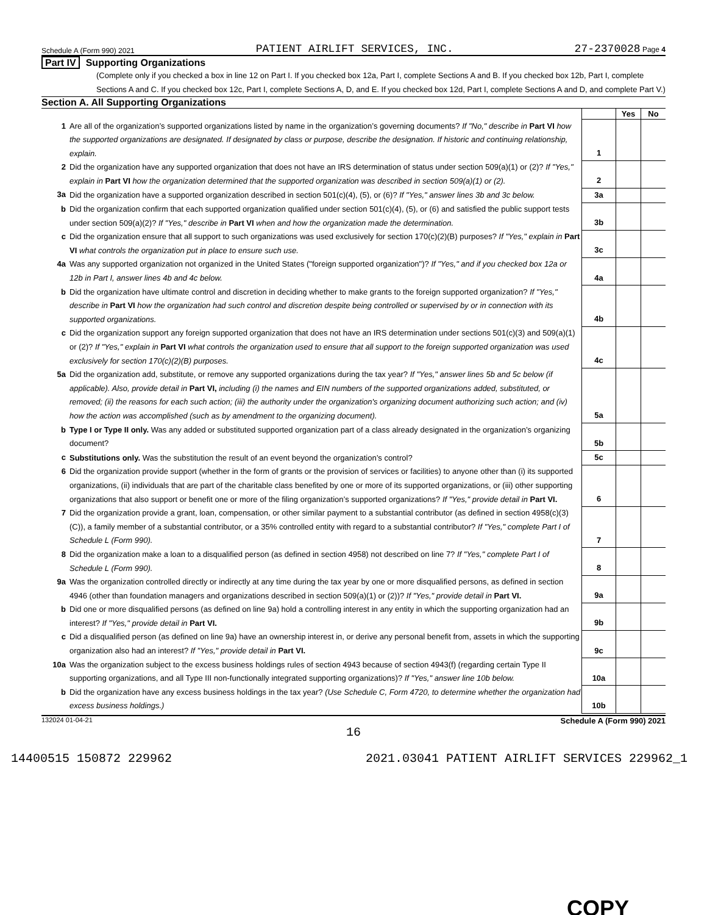Schedule A (Form 990) 2021 PATIENT AIRLIFT SERVICES, INC. 27-2370028 Page 4
Part IV Supporting Organizations
(Complete only if you checked a box in line 12 on Part I. If you checked box 12a, Part I, complete Sections A and B. If you checked box 12b, Part I, complete Sections A and C. If you checked box 12c, Part I, complete Sections A, D, and E. If you checked box 12d, Part I, complete Sections A and D, and complete Part V.)
Section A. All Supporting Organizations
| | | | Yes | No |
| 1 | Are all of the organization’s supported organizations listed by name in the organization’s governing documents? If "No," describe in Part VI how the supported organizations are designated. If designated by class or purpose, describe the designation. If historic and continuing relationship, explain. | 1 | | |
| 2 | Did the organization have any supported organization that does not have an IRS determination of status under section 509(a)(1) or (2)? If "Yes," explain in Part VI how the organization determined that the supported organization was described in section 509(a)(1) or (2). | 2 | | |
| 3a | Did the organization have a supported organization described in section 501(c)(4), (5), or (6)? If "Yes," answer lines 3b and 3c below. | 3a | | |
| b | Did the organization confirm that each supported organization qualified under section 501(c)(4), (5), or (6) and satisfied the public support tests under section 509(a)(2)? If "Yes," describe in Part VI when and how the organization made the determination. | 3b | | |
| c | Did the organization ensure that all support to such organizations was used exclusively for section 170(c)(2)(B) purposes? If "Yes," explain in Part VI what controls the organization put in place to ensure such use. | 3c | | |
| 4a | Was any supported organization not organized in the United States ("foreign supported organization")? If "Yes," and if you checked box 12a or 12b in Part I, answer lines 4b and 4c below. | 4a | | |
| b | Did the organization have ultimate control and discretion in deciding whether to make grants to the foreign supported organization? If "Yes," describe in Part VI how the organization had such control and discretion despite being controlled or supervised by or in connection with its supported organizations. | 4b | | |
| c | Did the organization support any foreign supported organization that does not have an IRS determination under sections 501(c)(3) and 509(a)(1) or (2)? If "Yes," explain in Part VI what controls the organization used to ensure that all support to the foreign supported organization was used exclusively for section 170(c)(2)(B) purposes. | 4c | | |
| 5a | Did the organization add, substitute, or remove any supported organizations during the tax year? If "Yes," answer lines 5b and 5c below (if applicable). Also, provide detail in Part VI, including (i) the names and EIN numbers of the supported organizations added, substituted, or removed; (ii) the reasons for each such action; (iii) the authority under the organization's organizing document authorizing such action; and (iv) how the action was accomplished (such as by amendment to the organizing document). | 5a | | |
| b | Type I or Type II only. Was any added or substituted supported organization part of a class already designated in the organization’s organizing document? | 5b | | |
| c | Substitutions only. Was the substitution the result of an event beyond the organization’s control? | 5c | | |
| 6 | Did the organization provide support (whether in the form of grants or the provision of services or facilities) to anyone other than (i) its supported organizations, (ii) individuals that are part of the charitable class benefited by one or more of its supported organizations, or (iii) other supporting organizations that also support or benefit one or more of the filing organization’s supported organizations? If "Yes," provide detail in Part VI. | 6 | | |
| 7 | Did the organization provide a grant, loan, compensation, or other similar payment to a substantial contributor (as defined in section 4958(c)(3)(C)), a family member of a substantial contributor, or a 35% controlled entity with regard to a substantial contributor? If "Yes," complete Part I of Schedule L (Form 990). | 7 | | |
| 8 | Did the organization make a loan to a disqualified person (as defined in section 4958) not described on line 7? If "Yes," complete Part I of Schedule L (Form 990). | 8 | | |
| 9a | Was the organization controlled directly or indirectly at any time during the tax year by one or more disqualified persons, as defined in section 4946 (other than foundation managers and organizations described in section 509(a)(1) or (2))? If "Yes," provide detail in Part VI. | 9a | | |
| b | Did one or more disqualified persons (as defined on line 9a) hold a controlling interest in any entity in which the supporting organization had an interest? If "Yes," provide detail in Part VI. | 9b | | |
| c | Did a disqualified person (as defined on line 9a) have an ownership interest in, or derive any personal benefit from, assets in which the supporting organization also had an interest? If "Yes," provide detail in Part VI. | 9c | | |
| 10a | Was the organization subject to the excess business holdings rules of section 4943 because of section 4943(f) (regarding certain Type II supporting organizations, and all Type III non-functionally integrated supporting organizations)? If "Yes," answer line 10b below. | 10a | | |
| b | Did the organization have any excess business holdings in the tax year? (Use Schedule C, Form 4720, to determine whether the organization had excess business holdings.) | 10b | | |
132024 01-04-21 Schedule A (Form 990) 2021
16
14400515 150872 229962 2021.03041 PATIENT AIRLIFT SERVICES 229962_1
COPY